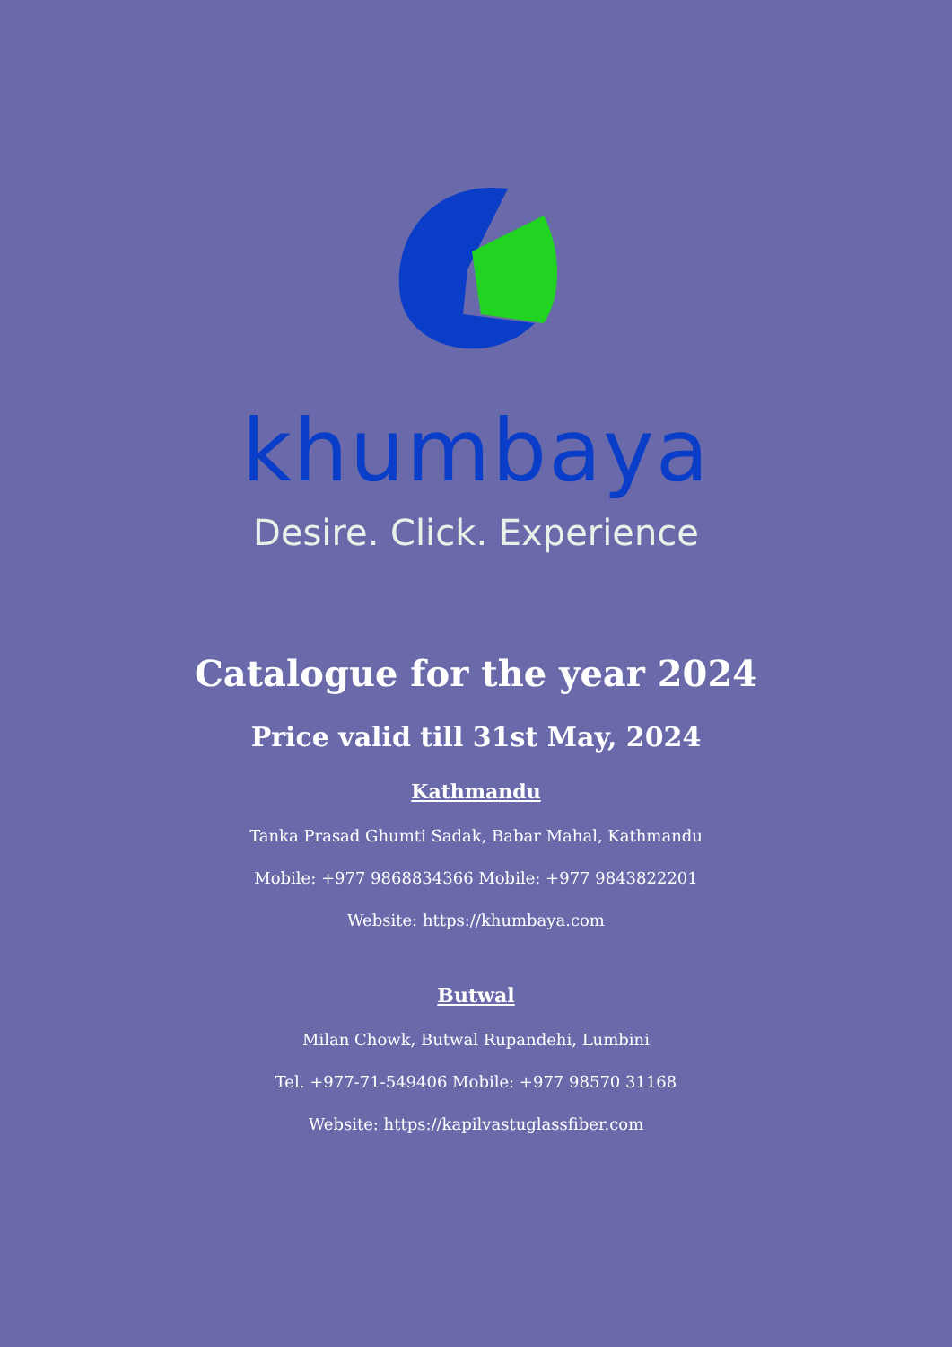khumbaya
Desire. Click. Experience
Catalogue for the year 2024
Price valid till 31st May, 2024
Kathmandu
Tanka Prasad Ghumti Sadak, Babar Mahal, Kathmandu
Mobile: +977 9868834366 Mobile: +977 9843822201
Website: https://khumbaya.com
Butwal
Milan Chowk, Butwal Rupandehi, Lumbini
Tel. +977-71-549406 Mobile: +977 98570 31168
Website: https://kapilvastuglassfiber.com